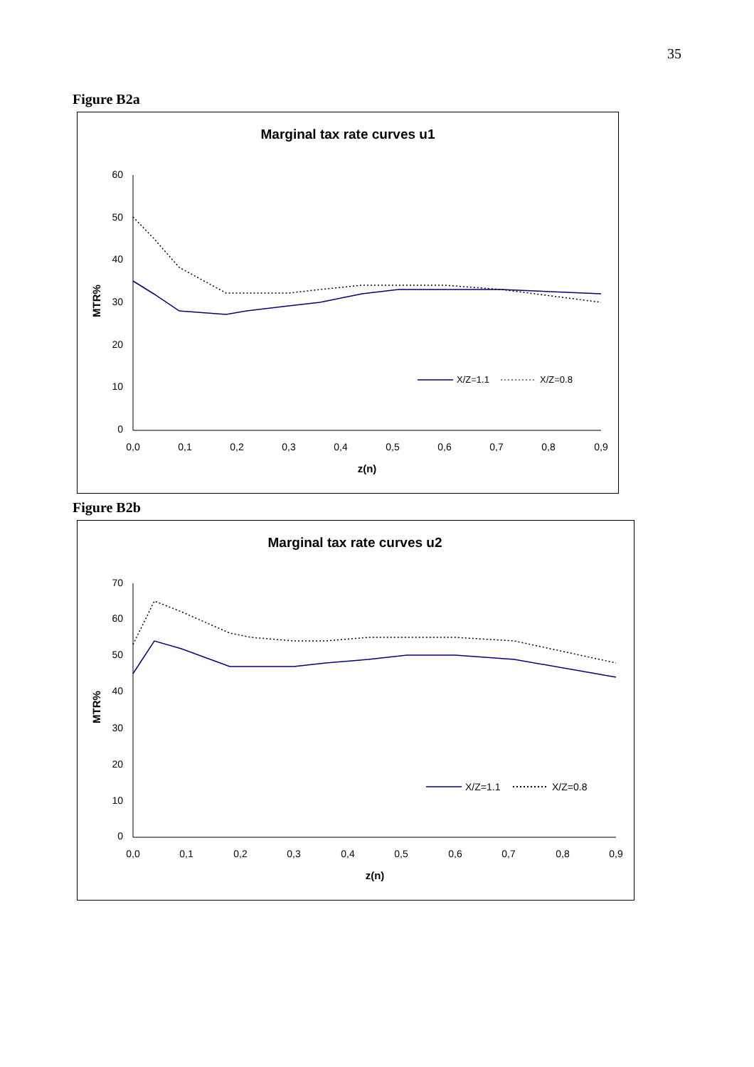35
Figure B2a
Marginal tax rate curves u1
60
50
40
30
20
10
0
MTR%
0,0
0,1
0,2
0,3
0,4
0,5
0,6
0,7
0,8
0,9
z(n)
X/Z=1.1
X/Z=0.8
Figure B2b
Marginal tax rate curves u2
70
60
50
40
30
20
10
0
MTR%
0,0
0,1
0,2
0,3
0,4
0,5
0,6
0,7
0,8
0,9
z(n)
X/Z=1.1
X/Z=0.8